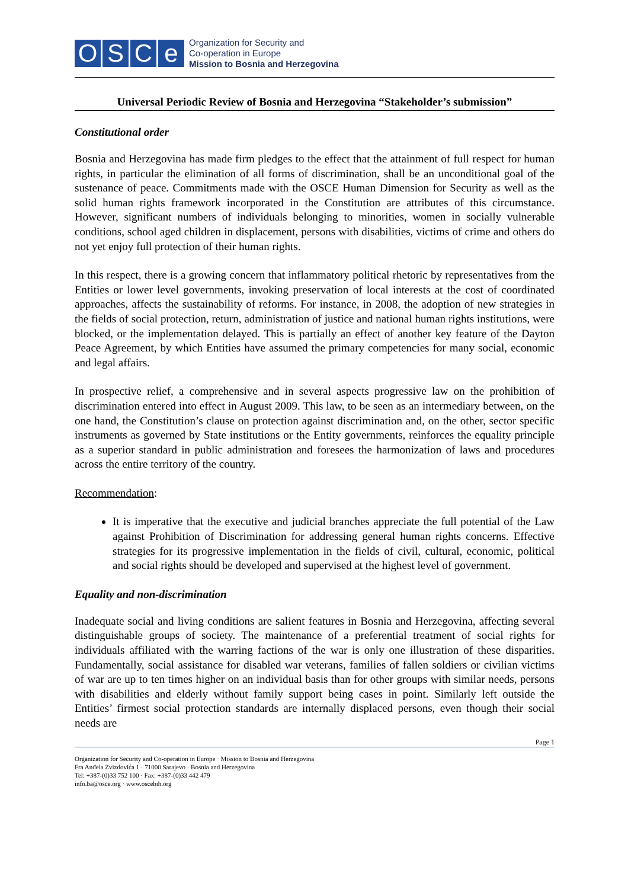OSCe
Organization for Security and
Co-operation in Europe
Mission to Bosnia and Herzegovina
Universal Periodic Review of Bosnia and Herzegovina “Stakeholder’s submission”
Constitutional order
Bosnia and Herzegovina has made firm pledges to the effect that the attainment of full respect for human rights, in particular the elimination of all forms of discrimination, shall be an unconditional goal of the sustenance of peace. Commitments made with the OSCE Human Dimension for Security as well as the solid human rights framework incorporated in the Constitution are attributes of this circumstance. However, significant numbers of individuals belonging to minorities, women in socially vulnerable conditions, school aged children in displacement, persons with disabilities, victims of crime and others do not yet enjoy full protection of their human rights.
In this respect, there is a growing concern that inflammatory political rhetoric by representatives from the Entities or lower level governments, invoking preservation of local interests at the cost of coordinated approaches, affects the sustainability of reforms. For instance, in 2008, the adoption of new strategies in the fields of social protection, return, administration of justice and national human rights institutions, were blocked, or the implementation delayed. This is partially an effect of another key feature of the Dayton Peace Agreement, by which Entities have assumed the primary competencies for many social, economic and legal affairs.
In prospective relief, a comprehensive and in several aspects progressive law on the prohibition of discrimination entered into effect in August 2009. This law, to be seen as an intermediary between, on the one hand, the Constitution’s clause on protection against discrimination and, on the other, sector specific instruments as governed by State institutions or the Entity governments, reinforces the equality principle as a superior standard in public administration and foresees the harmonization of laws and procedures across the entire territory of the country.
Recommendation:
It is imperative that the executive and judicial branches appreciate the full potential of the Law against Prohibition of Discrimination for addressing general human rights concerns. Effective strategies for its progressive implementation in the fields of civil, cultural, economic, political and social rights should be developed and supervised at the highest level of government.
Equality and non-discrimination
Inadequate social and living conditions are salient features in Bosnia and Herzegovina, affecting several distinguishable groups of society. The maintenance of a preferential treatment of social rights for individuals affiliated with the warring factions of the war is only one illustration of these disparities. Fundamentally, social assistance for disabled war veterans, families of fallen soldiers or civilian victims of war are up to ten times higher on an individual basis than for other groups with similar needs, persons with disabilities and elderly without family support being cases in point. Similarly left outside the Entities’ firmest social protection standards are internally displaced persons, even though their social needs are
Page 1
Organization for Security and Co-operation in Europe · Mission to Bosnia and Herzegovina
Fra Anđela Zvizdovića 1 · 71000 Sarajevo · Bosnia and Herzegovina
Tel: +387-(0)33 752 100 · Fax: +387-(0)33 442 479
info.ba@osce.org · www.oscebih.org